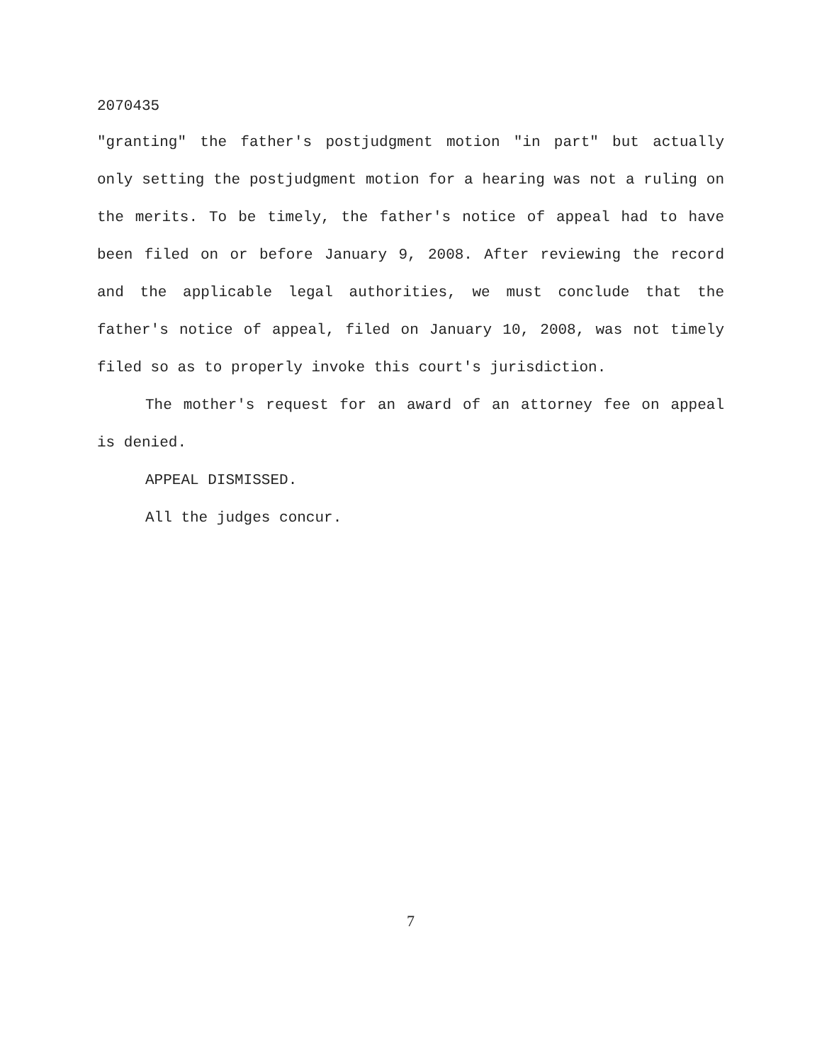2070435
"granting" the father's postjudgment motion "in part" but actually only setting the postjudgment motion for a hearing was not a ruling on the merits. To be timely, the father's notice of appeal had to have been filed on or before January 9, 2008. After reviewing the record and the applicable legal authorities, we must conclude that the father's notice of appeal, filed on January 10, 2008, was not timely filed so as to properly invoke this court's jurisdiction.
The mother's request for an award of an attorney fee on appeal is denied.
APPEAL DISMISSED.
All the judges concur.
7